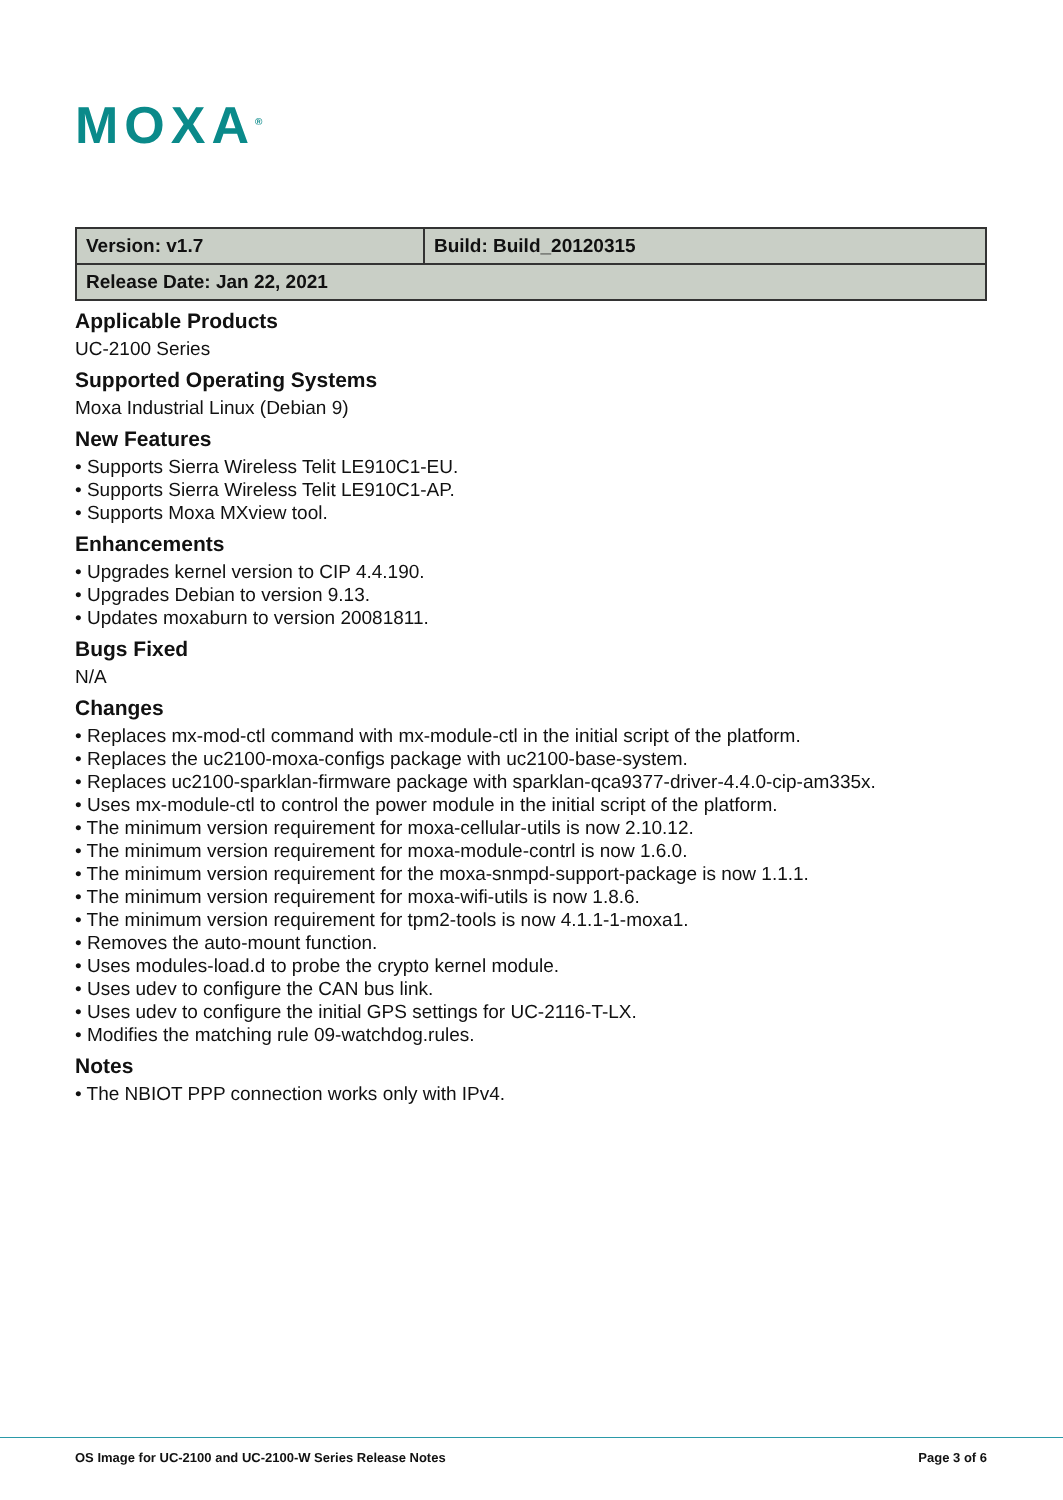MOXA<sup>®</sup>
| Version: v1.7 | Build: Build_20120315 |
| Release Date: Jan 22, 2021 | |
Applicable Products
UC-2100 Series
Supported Operating Systems
Moxa Industrial Linux (Debian 9)
New Features
• Supports Sierra Wireless Telit LE910C1-EU.
• Supports Sierra Wireless Telit LE910C1-AP.
• Supports Moxa MXview tool.
Enhancements
• Upgrades kernel version to CIP 4.4.190.
• Upgrades Debian to version 9.13.
• Updates moxaburn to version 20081811.
Bugs Fixed
N/A
Changes
• Replaces mx-mod-ctl command with mx-module-ctl in the initial script of the platform.
• Replaces the uc2100-moxa-configs package with uc2100-base-system.
• Replaces uc2100-sparklan-firmware package with sparklan-qca9377-driver-4.4.0-cip-am335x.
• Uses mx-module-ctl to control the power module in the initial script of the platform.
• The minimum version requirement for moxa-cellular-utils is now 2.10.12.
• The minimum version requirement for moxa-module-contrl is now 1.6.0.
• The minimum version requirement for the moxa-snmpd-support-package is now 1.1.1.
• The minimum version requirement for moxa-wifi-utils is now 1.8.6.
• The minimum version requirement for tpm2-tools is now 4.1.1-1-moxa1.
• Removes the auto-mount function.
• Uses modules-load.d to probe the crypto kernel module.
• Uses udev to configure the CAN bus link.
• Uses udev to configure the initial GPS settings for UC-2116-T-LX.
• Modifies the matching rule 09-watchdog.rules.
Notes
• The NBIOT PPP connection works only with IPv4.
OS Image for UC-2100 and UC-2100-W Series Release Notes Page 3 of 6